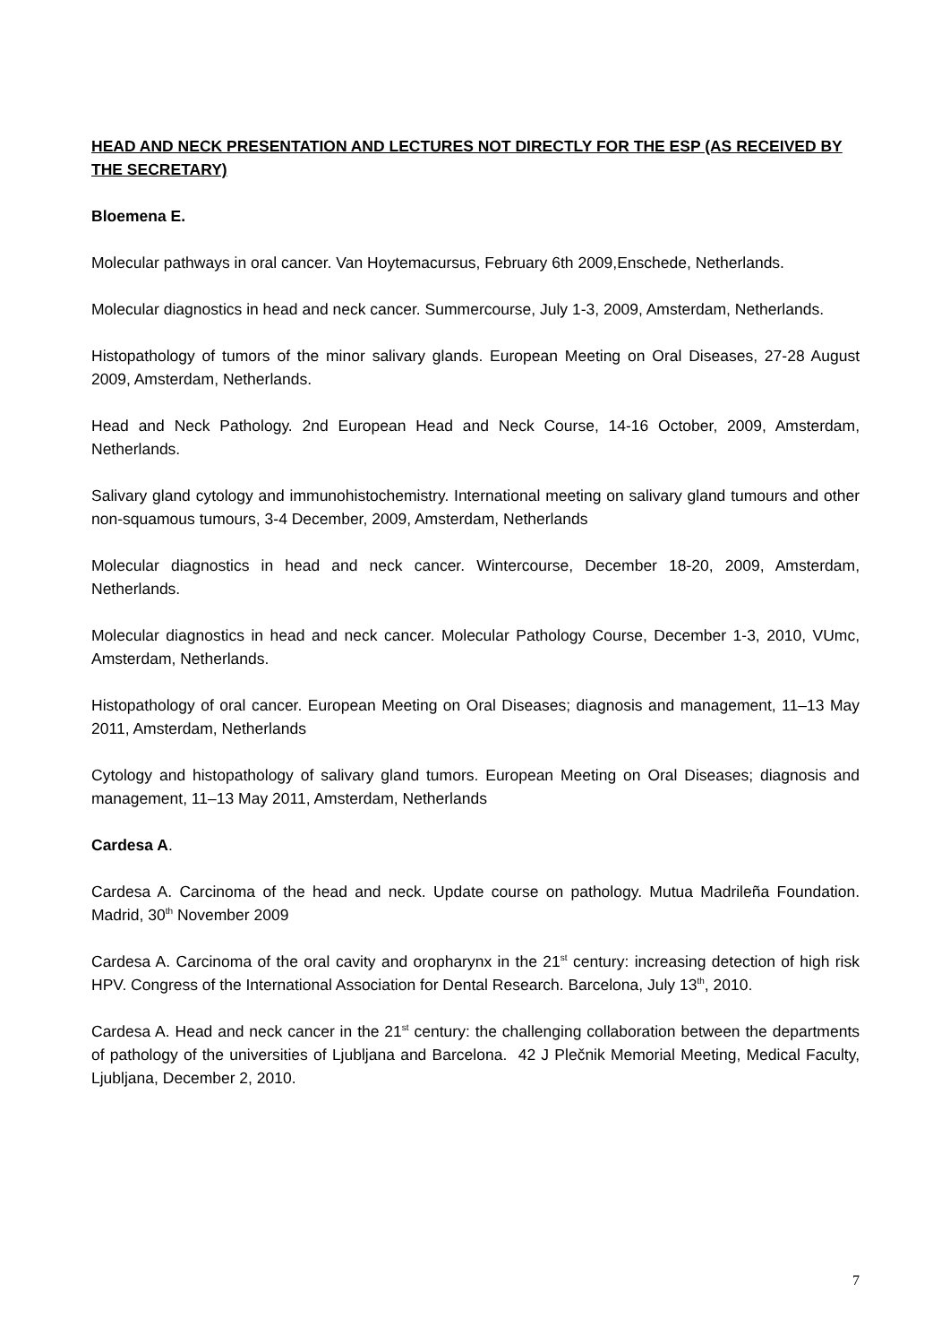HEAD AND NECK PRESENTATION AND LECTURES NOT DIRECTLY FOR THE ESP (AS RECEIVED BY THE SECRETARY)
Bloemena E.
Molecular pathways in oral cancer. Van Hoytemacursus, February 6th 2009,Enschede, Netherlands.
Molecular diagnostics in head and neck cancer. Summercourse, July 1-3, 2009, Amsterdam, Netherlands.
Histopathology of tumors of the minor salivary glands. European Meeting on Oral Diseases, 27-28 August 2009, Amsterdam, Netherlands.
Head and Neck Pathology. 2nd European Head and Neck Course, 14-16 October, 2009, Amsterdam, Netherlands.
Salivary gland cytology and immunohistochemistry. International meeting on salivary gland tumours and other non-squamous tumours, 3-4 December, 2009, Amsterdam, Netherlands
Molecular diagnostics in head and neck cancer. Wintercourse, December 18-20, 2009, Amsterdam, Netherlands.
Molecular diagnostics in head and neck cancer. Molecular Pathology Course, December 1-3, 2010, VUmc, Amsterdam, Netherlands.
Histopathology of oral cancer. European Meeting on Oral Diseases; diagnosis and management, 11–13 May 2011, Amsterdam, Netherlands
Cytology and histopathology of salivary gland tumors. European Meeting on Oral Diseases; diagnosis and management, 11–13 May 2011, Amsterdam, Netherlands
Cardesa A.
Cardesa A. Carcinoma of the head and neck. Update course on pathology. Mutua Madrileña Foundation. Madrid, 30<sup>th</sup> November 2009
Cardesa A. Carcinoma of the oral cavity and oropharynx in the 21<sup>st</sup> century: increasing detection of high risk HPV. Congress of the International Association for Dental Research. Barcelona, July 13<sup>th</sup>, 2010.
Cardesa A. Head and neck cancer in the 21<sup>st</sup> century: the challenging collaboration between the departments of pathology of the universities of Ljubljana and Barcelona. 42 J Plečnik Memorial Meeting, Medical Faculty, Ljubljana, December 2, 2010.
7